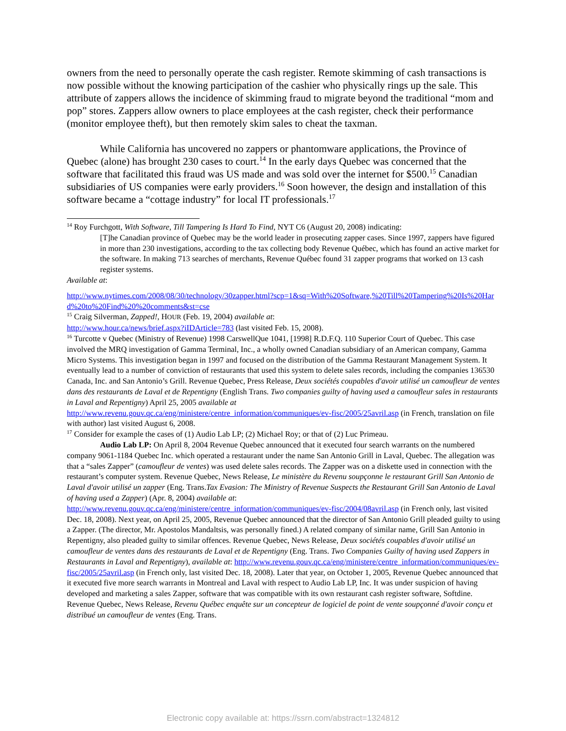owners from the need to personally operate the cash register. Remote skimming of cash transactions is now possible without the knowing participation of the cashier who physically rings up the sale. This attribute of zappers allows the incidence of skimming fraud to migrate beyond the traditional “mom and pop” stores. Zappers allow owners to place employees at the cash register, check their performance (monitor employee theft), but then remotely skim sales to cheat the taxman.
While California has uncovered no zappers or phantomware applications, the Province of Quebec (alone) has brought 230 cases to court.<sup>14</sup> In the early days Quebec was concerned that the software that facilitated this fraud was US made and was sold over the internet for $500.<sup>15</sup> Canadian subsidiaries of US companies were early providers.<sup>16</sup> Soon however, the design and installation of this software became a “cottage industry” for local IT professionals.<sup>17</sup>
<sup>14</sup> Roy Furchgott, With Software, Till Tampering Is Hard To Find, NYT C6 (August 20, 2008) indicating:
[T]he Canadian province of Quebec may be the world leader in prosecuting zapper cases. Since 1997, zappers have figured in more than 230 investigations, according to the tax collecting body Revenue Québec, which has found an active market for the software. In making 713 searches of merchants, Revenue Québec found 31 zapper programs that worked on 13 cash register systems.
Available at:
http://www.nytimes.com/2008/08/30/technology/30zapper.html?scp=1&sq=With%20Software,%20Till%20Tampering%20Is%20Hard%20to%20Find%20%20comments&st=cse
<sup>15</sup> Craig Silverman, Zapped!, HOUR (Feb. 19, 2004) available at:
http://www.hour.ca/news/brief.aspx?iIDArticle=783 (last visited Feb. 15, 2008).
<sup>16</sup> Turcotte v Quebec (Ministry of Revenue) 1998 CarswellQue 1041, [1998] R.D.F.Q. 110 Superior Court of Quebec. This case involved the MRQ investigation of Gamma Terminal, Inc., a wholly owned Canadian subsidiary of an American company, Gamma Micro Systems. This investigation began in 1997 and focused on the distribution of the Gamma Restaurant Management System. It eventually lead to a number of conviction of restaurants that used this system to delete sales records, including the companies 136530 Canada, Inc. and San Antonio’s Grill. Revenue Quebec, Press Release, Deux sociétés coupables d'avoir utilisé un camoufleur de ventes dans des restaurants de Laval et de Repentigny (English Trans. Two companies guilty of having used a camoufleur sales in restaurants in Laval and Repentigny) April 25, 2005 available at
http://www.revenu.gouv.qc.ca/eng/ministere/centre_information/communiques/ev-fisc/2005/25avril.asp (in French, translation on file with author) last visited August 6, 2008.
<sup>17</sup> Consider for example the cases of (1) Audio Lab LP; (2) Michael Roy; or that of (2) Luc Primeau.
Audio Lab LP: On April 8, 2004 Revenue Quebec announced that it executed four search warrants on the numbered company 9061-1184 Quebec Inc. which operated a restaurant under the name San Antonio Grill in Laval, Quebec. The allegation was that a “sales Zapper” (camoufleur de ventes) was used delete sales records. The Zapper was on a diskette used in connection with the restaurant’s computer system. Revenue Quebec, News Release, Le ministère du Revenu soupçonne le restaurant Grill San Antonio de Laval d'avoir utilisé un zapper (Eng. Trans.Tax Evasion: The Ministry of Revenue Suspects the Restaurant Grill San Antonio de Laval of having used a Zapper) (Apr. 8, 2004) available at:
http://www.revenu.gouv.qc.ca/eng/ministere/centre_information/communiques/ev-fisc/2004/08avril.asp (in French only, last visited Dec. 18, 2008). Next year, on April 25, 2005, Revenue Quebec announced that the director of San Antonio Grill pleaded guilty to using a Zapper. (The director, Mr. Apostolos Mandaltsis, was personally fined.) A related company of similar name, Grill San Antonio in Repentigny, also pleaded guilty to similar offences. Revenue Quebec, News Release, Deux sociétés coupables d'avoir utilisé un camoufleur de ventes dans des restaurants de Laval et de Repentigny (Eng. Trans. Two Companies Guilty of having used Zappers in Restaurants in Laval and Repentigny), available at: http://www.revenu.gouv.qc.ca/eng/ministere/centre_information/communiques/ev-fisc/2005/25avril.asp (in French only, last visited Dec. 18, 2008). Later that year, on October 1, 2005, Revenue Quebec announced that it executed five more search warrants in Montreal and Laval with respect to Audio Lab LP, Inc. It was under suspicion of having developed and marketing a sales Zapper, software that was compatible with its own restaurant cash register software, Softdine. Revenue Quebec, News Release, Revenu Québec enquête sur un concepteur de logiciel de point de vente soupçonné d'avoir conçu et distribué un camoufleur de ventes (Eng. Trans.
Electronic copy available at: https://ssrn.com/abstract=1324812